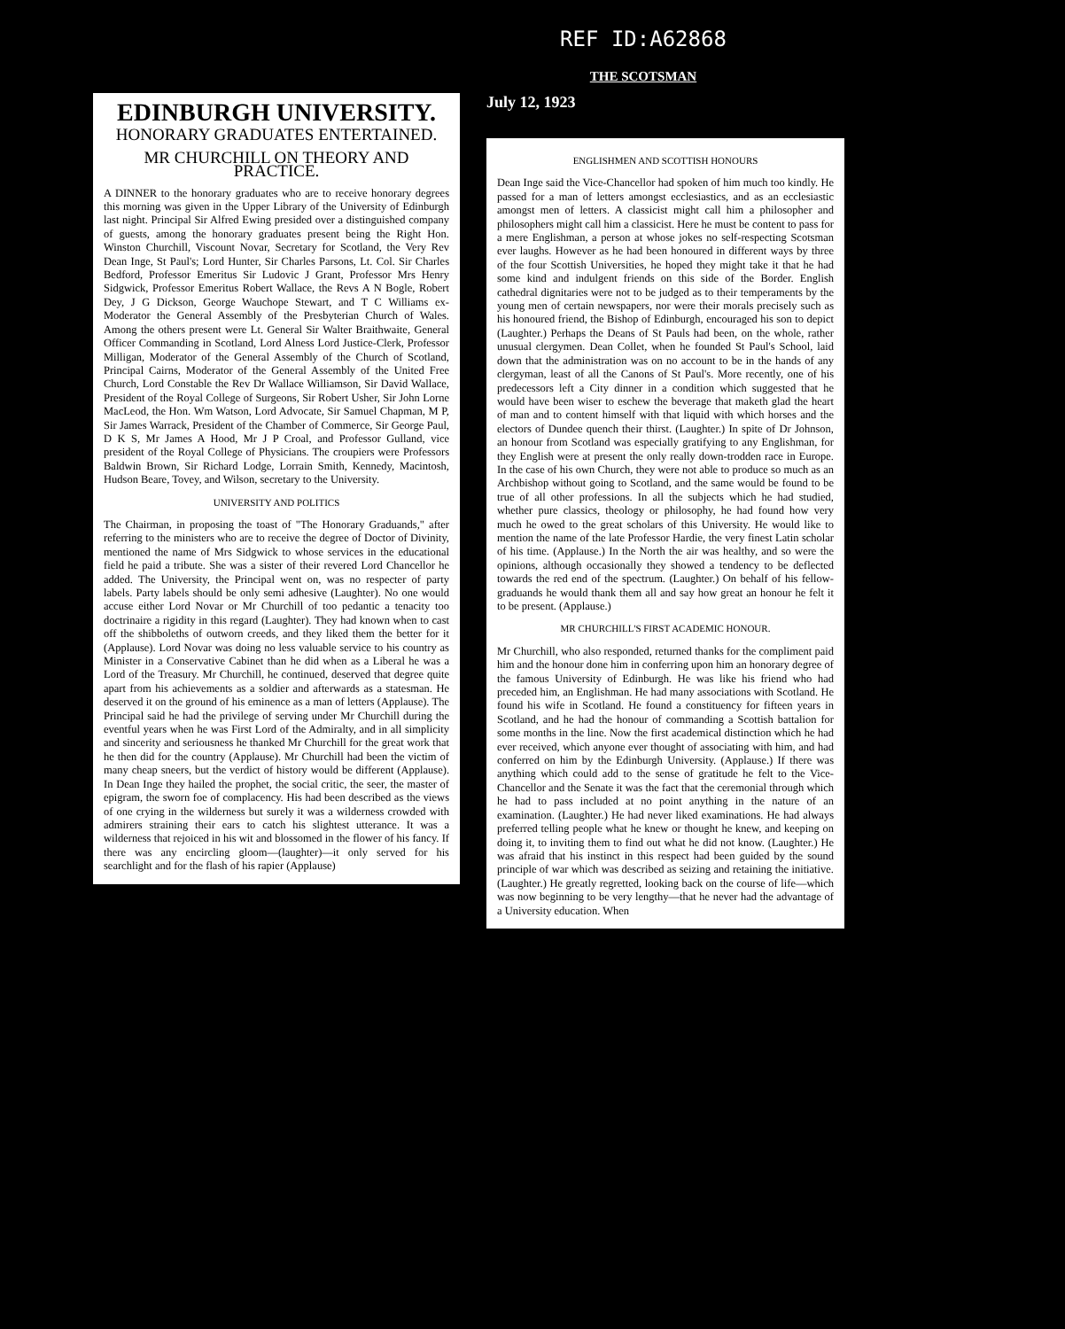REF ID:A62868
THE SCOTSMAN
EDINBURGH UNIVERSITY.
HONORARY GRADUATES ENTERTAINED.
MR CHURCHILL ON THEORY AND PRACTICE.
A DINNER to the honorary graduates who are to receive honorary degrees this morning was given in the Upper Library of the University of Edinburgh last night. Principal Sir Alfred Ewing presided over a distinguished company of guests, among the honorary graduates present being the Right Hon. Winston Churchill, Viscount Novar, Secretary for Scotland, the Very Rev Dean Inge, St Paul's; Lord Hunter, Sir Charles Parsons, Lt. Col. Sir Charles Bedford, Professor Emeritus Sir Ludovic J Grant, Professor Mrs Henry Sidgwick, Professor Emeritus Robert Wallace, the Revs A N Bogle, Robert Dey, J G Dickson, George Wauchope Stewart, and T C Williams ex-Moderator the General Assembly of the Presbyterian Church of Wales. Among the others present were Lt. General Sir Walter Braithwaite, General Officer Commanding in Scotland, Lord Alness Lord Justice-Clerk, Professor Milligan, Moderator of the General Assembly of the Church of Scotland, Principal Cairns, Moderator of the General Assembly of the United Free Church, Lord Constable the Rev Dr Wallace Williamson, Sir David Wallace, President of the Royal College of Surgeons, Sir Robert Usher, Sir John Lorne MacLeod, the Hon. Wm Watson, Lord Advocate, Sir Samuel Chapman, M P, Sir James Warrack, President of the Chamber of Commerce, Sir George Paul, D K S, Mr James A Hood, Mr J P Croal, and Professor Gulland, vice president of the Royal College of Physicians. The croupiers were Professors Baldwin Brown, Sir Richard Lodge, Lorrain Smith, Kennedy, Macintosh, Hudson Beare, Tovey, and Wilson, secretary to the University.
UNIVERSITY AND POLITICS
The Chairman, in proposing the toast of "The Honorary Graduands," after referring to the ministers who are to receive the degree of Doctor of Divinity, mentioned the name of Mrs Sidgwick to whose services in the educational field he paid a tribute. She was a sister of their revered Lord Chancellor he added. The University, the Principal went on, was no respecter of party labels. Party labels should be only semi adhesive (Laughter). No one would accuse either Lord Novar or Mr Churchill of too pedantic a tenacity too doctrinaire a rigidity in this regard (Laughter). They had known when to cast off the shibboleths of outworn creeds, and they liked them the better for it (Applause). Lord Novar was doing no less valuable service to his country as Minister in a Conservative Cabinet than he did when as a Liberal he was a Lord of the Treasury. Mr Churchill, he continued, deserved that degree quite apart from his achievements as a soldier and afterwards as a statesman. He deserved it on the ground of his eminence as a man of letters (Applause). The Principal said he had the privilege of serving under Mr Churchill during the eventful years when he was First Lord of the Admiralty, and in all simplicity and sincerity and seriousness he thanked Mr Churchill for the great work that he then did for the country (Applause). Mr Churchill had been the victim of many cheap sneers, but the verdict of history would be different (Applause). In Dean Inge they hailed the prophet, the social critic, the seer, the master of epigram, the sworn foe of complacency. His had been described as the views of one crying in the wilderness but surely it was a wilderness crowded with admirers straining their ears to catch his slightest utterance. It was a wilderness that rejoiced in his wit and blossomed in the flower of his fancy. If there was any encircling gloom—(laughter)—it only served for his searchlight and for the flash of his rapier (Applause)
July 12, 1923
ENGLISHMEN AND SCOTTISH HONOURS
Dean Inge said the Vice-Chancellor had spoken of him much too kindly. He passed for a man of letters amongst ecclesiastics, and as an ecclesiastic amongst men of letters. A classicist might call him a philosopher and philosophers might call him a classicist. Here he must be content to pass for a mere Englishman, a person at whose jokes no self-respecting Scotsman ever laughs. However as he had been honoured in different ways by three of the four Scottish Universities, he hoped they might take it that he had some kind and indulgent friends on this side of the Border. English cathedral dignitaries were not to be judged as to their temperaments by the young men of certain newspapers, nor were their morals precisely such as his honoured friend, the Bishop of Edinburgh, encouraged his son to depict (Laughter.) Perhaps the Deans of St Pauls had been, on the whole, rather unusual clergymen. Dean Collet, when he founded St Paul's School, laid down that the administration was on no account to be in the hands of any clergyman, least of all the Canons of St Paul's. More recently, one of his predecessors left a City dinner in a condition which suggested that he would have been wiser to eschew the beverage that maketh glad the heart of man and to content himself with that liquid with which horses and the electors of Dundee quench their thirst. (Laughter.) In spite of Dr Johnson, an honour from Scotland was especially gratifying to any Englishman, for they English were at present the only really down-trodden race in Europe. In the case of his own Church, they were not able to produce so much as an Archbishop without going to Scotland, and the same would be found to be true of all other professions. In all the subjects which he had studied, whether pure classics, theology or philosophy, he had found how very much he owed to the great scholars of this University. He would like to mention the name of the late Professor Hardie, the very finest Latin scholar of his time. (Applause.) In the North the air was healthy, and so were the opinions, although occasionally they showed a tendency to be deflected towards the red end of the spectrum. (Laughter.) On behalf of his fellow-graduands he would thank them all and say how great an honour he felt it to be present. (Applause.)
MR CHURCHILL'S FIRST ACADEMIC HONOUR.
Mr Churchill, who also responded, returned thanks for the compliment paid him and the honour done him in conferring upon him an honorary degree of the famous University of Edinburgh. He was like his friend who had preceded him, an Englishman. He had many associations with Scotland. He found his wife in Scotland. He found a constituency for fifteen years in Scotland, and he had the honour of commanding a Scottish battalion for some months in the line. Now the first academical distinction which he had ever received, which anyone ever thought of associating with him, and had conferred on him by the Edinburgh University. (Applause.) If there was anything which could add to the sense of gratitude he felt to the Vice-Chancellor and the Senate it was the fact that the ceremonial through which he had to pass included at no point anything in the nature of an examination. (Laughter.) He had never liked examinations. He had always preferred telling people what he knew or thought he knew, and keeping on doing it, to inviting them to find out what he did not know. (Laughter.) He was afraid that his instinct in this respect had been guided by the sound principle of war which was described as seizing and retaining the initiative. (Laughter.) He greatly regretted, looking back on the course of life—which was now beginning to be very lengthy—that he never had the advantage of a University education. When